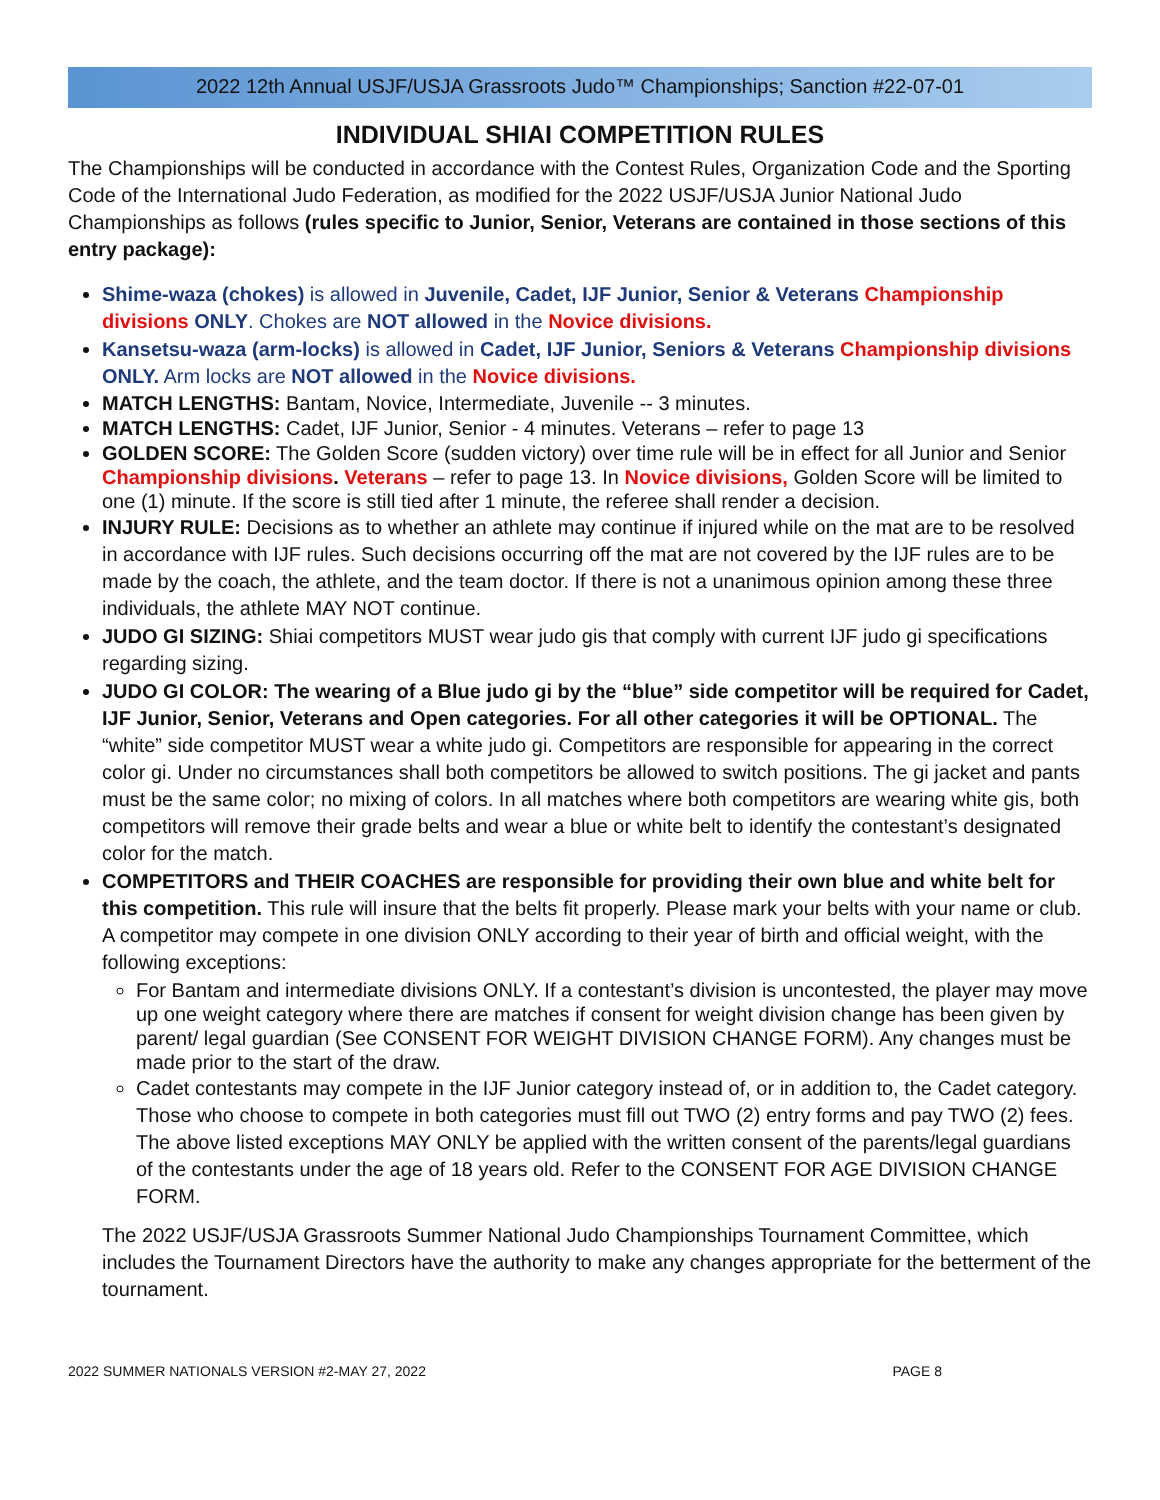2022 12th Annual USJF/USJA Grassroots Judo™ Championships; Sanction #22-07-01
INDIVIDUAL SHIAI COMPETITION RULES
The Championships will be conducted in accordance with the Contest Rules, Organization Code and the Sporting Code of the International Judo Federation, as modified for the 2022 USJF/USJA Junior National Judo Championships as follows (rules specific to Junior, Senior, Veterans are contained in those sections of this entry package):
Shime-waza (chokes) is allowed in Juvenile, Cadet, IJF Junior, Senior & Veterans Championship divisions ONLY. Chokes are NOT allowed in the Novice divisions.
Kansetsu-waza (arm-locks) is allowed in Cadet, IJF Junior, Seniors & Veterans Championship divisions ONLY. Arm locks are NOT allowed in the Novice divisions.
MATCH LENGTHS: Bantam, Novice, Intermediate, Juvenile -- 3 minutes.
MATCH LENGTHS: Cadet, IJF Junior, Senior - 4 minutes. Veterans – refer to page 13
GOLDEN SCORE: The Golden Score (sudden victory) over time rule will be in effect for all Junior and Senior Championship divisions. Veterans – refer to page 13. In Novice divisions, Golden Score will be limited to one (1) minute. If the score is still tied after 1 minute, the referee shall render a decision.
INJURY RULE: Decisions as to whether an athlete may continue if injured while on the mat are to be resolved in accordance with IJF rules. Such decisions occurring off the mat are not covered by the IJF rules are to be made by the coach, the athlete, and the team doctor. If there is not a unanimous opinion among these three individuals, the athlete MAY NOT continue.
JUDO GI SIZING: Shiai competitors MUST wear judo gis that comply with current IJF judo gi specifications regarding sizing.
JUDO GI COLOR: The wearing of a Blue judo gi by the “blue” side competitor will be required for Cadet, IJF Junior, Senior, Veterans and Open categories. For all other categories it will be OPTIONAL. The “white” side competitor MUST wear a white judo gi. Competitors are responsible for appearing in the correct color gi. Under no circumstances shall both competitors be allowed to switch positions. The gi jacket and pants must be the same color; no mixing of colors. In all matches where both competitors are wearing white gis, both competitors will remove their grade belts and wear a blue or white belt to identify the contestant’s designated color for the match.
COMPETITORS and THEIR COACHES are responsible for providing their own blue and white belt for this competition. This rule will insure that the belts fit properly. Please mark your belts with your name or club. A competitor may compete in one division ONLY according to their year of birth and official weight, with the following exceptions:
For Bantam and intermediate divisions ONLY. If a contestant’s division is uncontested, the player may move up one weight category where there are matches if consent for weight division change has been given by parent/ legal guardian (See CONSENT FOR WEIGHT DIVISION CHANGE FORM). Any changes must be made prior to the start of the draw.
Cadet contestants may compete in the IJF Junior category instead of, or in addition to, the Cadet category. Those who choose to compete in both categories must fill out TWO (2) entry forms and pay TWO (2) fees.
The above listed exceptions MAY ONLY be applied with the written consent of the parents/legal guardians of the contestants under the age of 18 years old. Refer to the CONSENT FOR AGE DIVISION CHANGE FORM.
The 2022 USJF/USJA Grassroots Summer National Judo Championships Tournament Committee, which includes the Tournament Directors have the authority to make any changes appropriate for the betterment of the tournament.
2022 SUMMER NATIONALS VERSION #2-MAY 27, 2022 PAGE 8